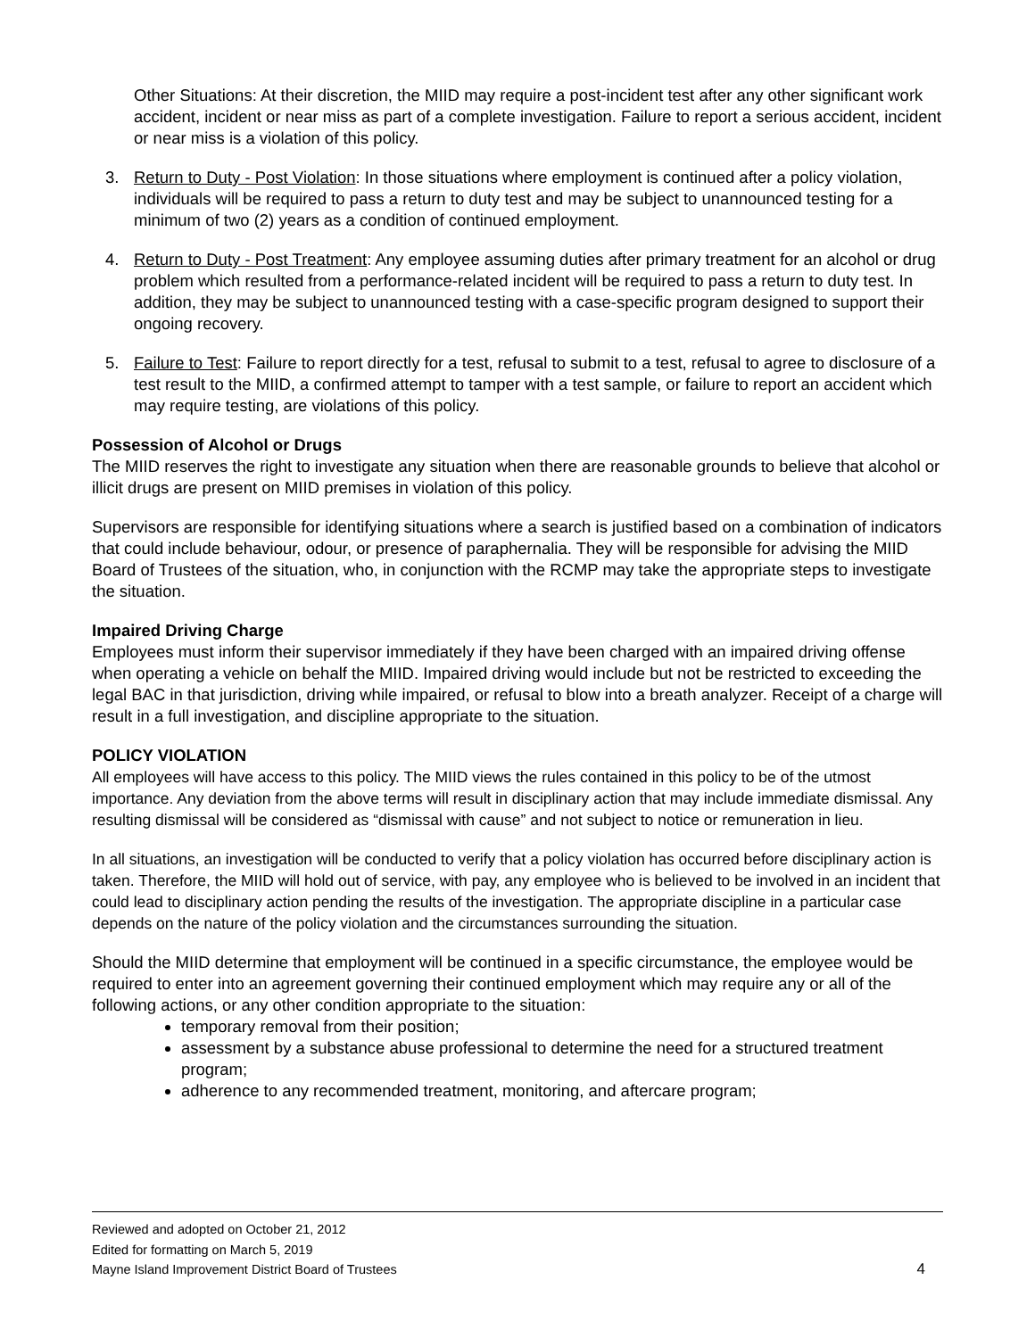Other Situations: At their discretion, the MIID may require a post-incident test after any other significant work accident, incident or near miss as part of a complete investigation. Failure to report a serious accident, incident or near miss is a violation of this policy.
3. Return to Duty - Post Violation: In those situations where employment is continued after a policy violation, individuals will be required to pass a return to duty test and may be subject to unannounced testing for a minimum of two (2) years as a condition of continued employment.
4. Return to Duty - Post Treatment: Any employee assuming duties after primary treatment for an alcohol or drug problem which resulted from a performance-related incident will be required to pass a return to duty test. In addition, they may be subject to unannounced testing with a case-specific program designed to support their ongoing recovery.
5. Failure to Test: Failure to report directly for a test, refusal to submit to a test, refusal to agree to disclosure of a test result to the MIID, a confirmed attempt to tamper with a test sample, or failure to report an accident which may require testing, are violations of this policy.
Possession of Alcohol or Drugs
The MIID reserves the right to investigate any situation when there are reasonable grounds to believe that alcohol or illicit drugs are present on MIID premises in violation of this policy.
Supervisors are responsible for identifying situations where a search is justified based on a combination of indicators that could include behaviour, odour, or presence of paraphernalia. They will be responsible for advising the MIID Board of Trustees of the situation, who, in conjunction with the RCMP may take the appropriate steps to investigate the situation.
Impaired Driving Charge
Employees must inform their supervisor immediately if they have been charged with an impaired driving offense when operating a vehicle on behalf the MIID. Impaired driving would include but not be restricted to exceeding the legal BAC in that jurisdiction, driving while impaired, or refusal to blow into a breath analyzer. Receipt of a charge will result in a full investigation, and discipline appropriate to the situation.
POLICY VIOLATION
All employees will have access to this policy. The MIID views the rules contained in this policy to be of the utmost importance. Any deviation from the above terms will result in disciplinary action that may include immediate dismissal. Any resulting dismissal will be considered as “dismissal with cause” and not subject to notice or remuneration in lieu.
In all situations, an investigation will be conducted to verify that a policy violation has occurred before disciplinary action is taken. Therefore, the MIID will hold out of service, with pay, any employee who is believed to be involved in an incident that could lead to disciplinary action pending the results of the investigation. The appropriate discipline in a particular case depends on the nature of the policy violation and the circumstances surrounding the situation.
Should the MIID determine that employment will be continued in a specific circumstance, the employee would be required to enter into an agreement governing their continued employment which may require any or all of the following actions, or any other condition appropriate to the situation:
temporary removal from their position;
assessment by a substance abuse professional to determine the need for a structured treatment program;
adherence to any recommended treatment, monitoring, and aftercare program;
Reviewed and adopted on October 21, 2012
Edited for formatting on March 5, 2019
Mayne Island Improvement District Board of Trustees 4